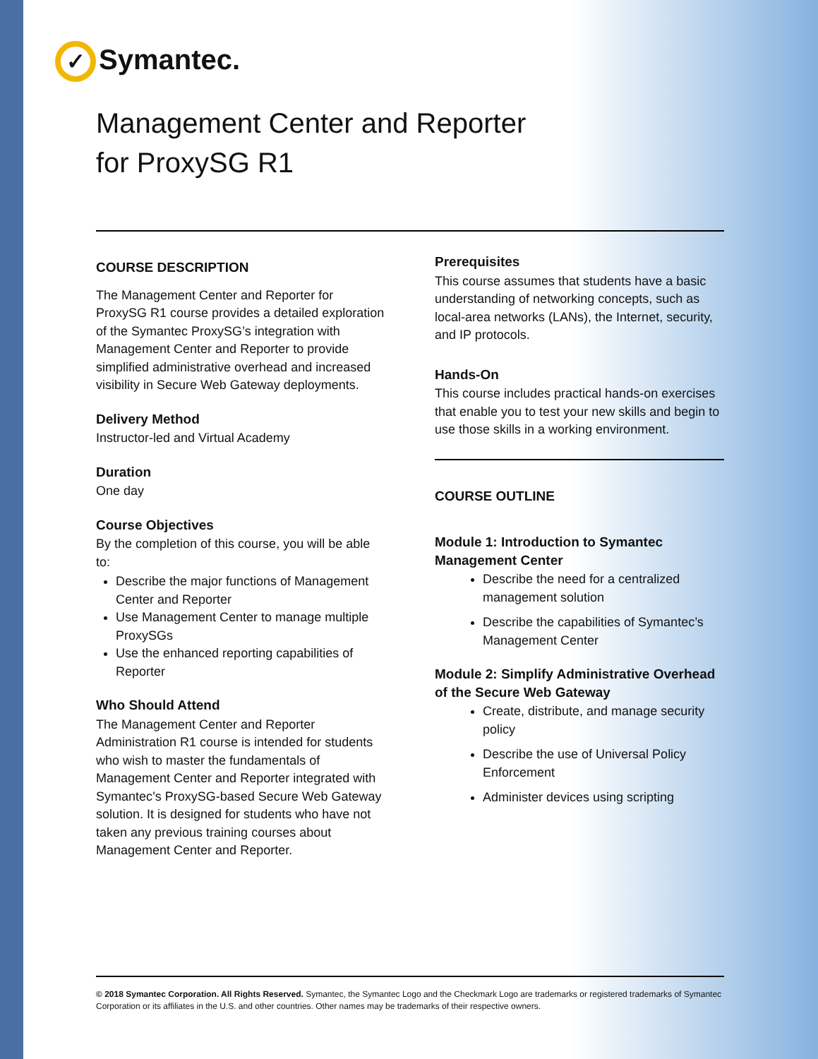✓ Symantec.
Management Center and Reporter
for ProxySG R1
COURSE DESCRIPTION
The Management Center and Reporter for ProxySG R1 course provides a detailed exploration of the Symantec ProxySG’s integration with Management Center and Reporter to provide simplified administrative overhead and increased visibility in Secure Web Gateway deployments.
Delivery Method
Instructor-led and Virtual Academy
Duration
One day
Course Objectives
By the completion of this course, you will be able to:
Describe the major functions of Management Center and Reporter
Use Management Center to manage multiple ProxySGs
Use the enhanced reporting capabilities of Reporter
Who Should Attend
The Management Center and Reporter Administration R1 course is intended for students who wish to master the fundamentals of Management Center and Reporter integrated with Symantec’s ProxySG-based Secure Web Gateway solution. It is designed for students who have not taken any previous training courses about Management Center and Reporter.
Prerequisites
This course assumes that students have a basic understanding of networking concepts, such as local-area networks (LANs), the Internet, security, and IP protocols.
Hands-On
This course includes practical hands-on exercises that enable you to test your new skills and begin to use those skills in a working environment.
COURSE OUTLINE
Module 1: Introduction to Symantec Management Center
Describe the need for a centralized management solution
Describe the capabilities of Symantec’s Management Center
Module 2: Simplify Administrative Overhead of the Secure Web Gateway
Create, distribute, and manage security policy
Describe the use of Universal Policy Enforcement
Administer devices using scripting
© 2018 Symantec Corporation. All Rights Reserved. Symantec, the Symantec Logo and the Checkmark Logo are trademarks or registered trademarks of Symantec Corporation or its affiliates in the U.S. and other countries. Other names may be trademarks of their respective owners.